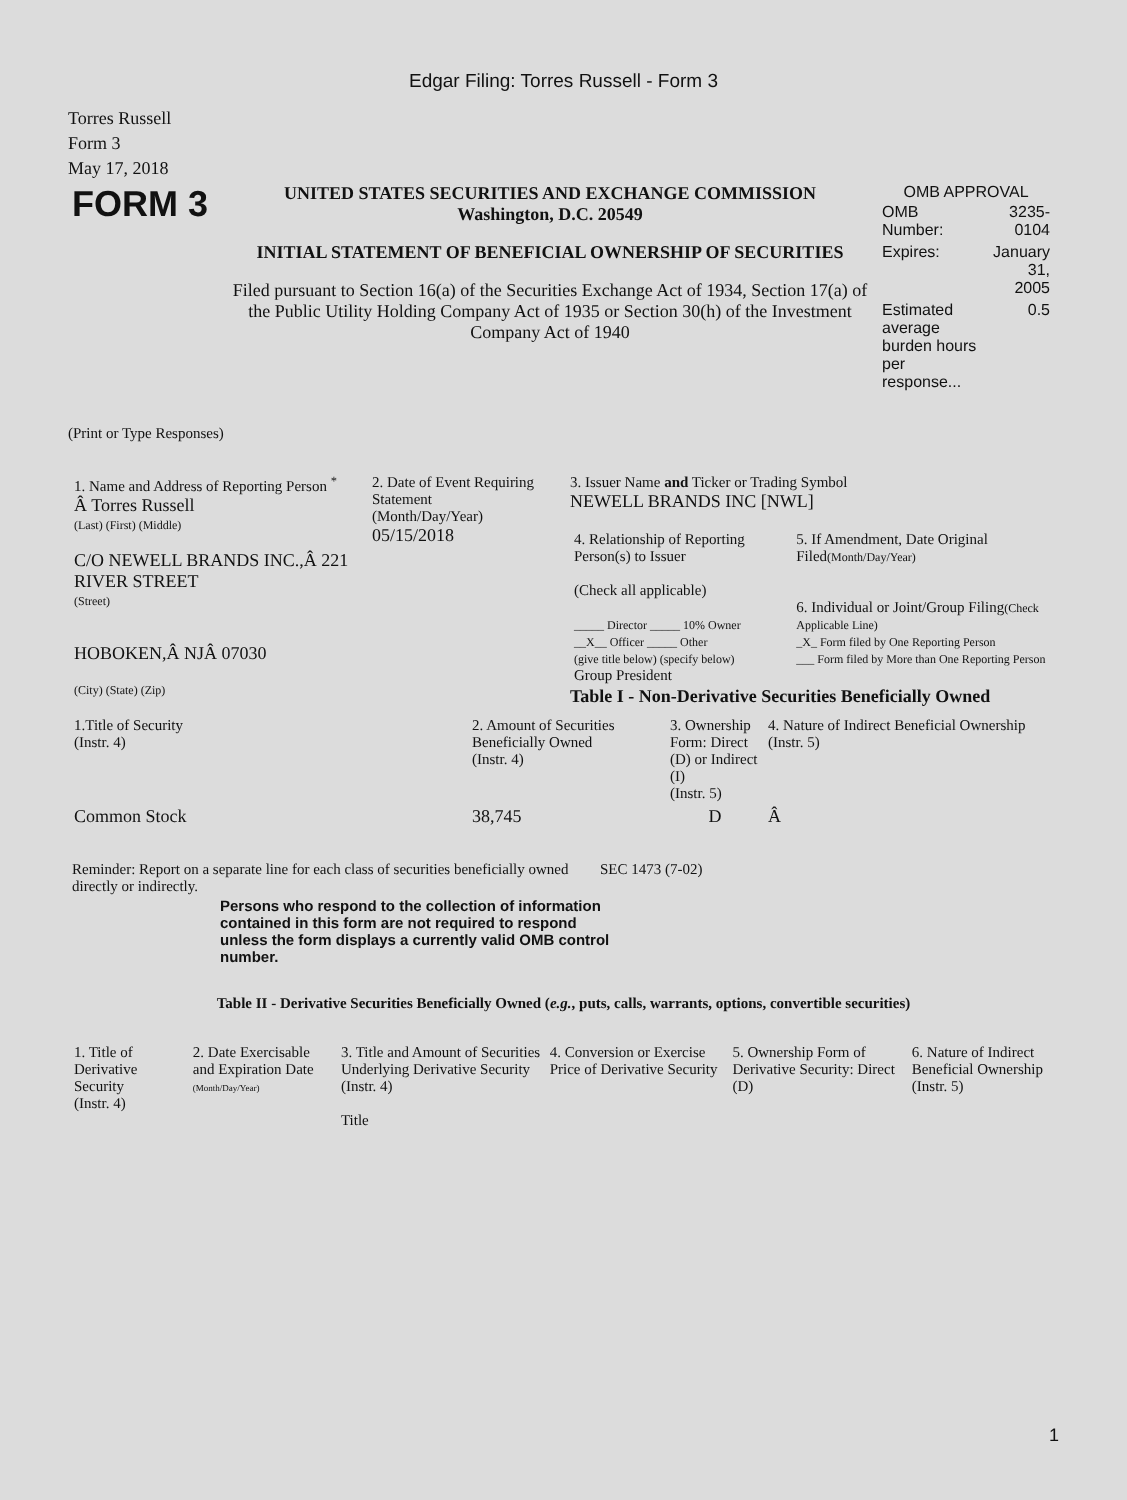Edgar Filing: Torres Russell - Form 3
Torres Russell
Form 3
May 17, 2018
| FORM 3 | UNITED STATES SECURITIES AND EXCHANGE COMMISSION Washington, D.C. 20549 INITIAL STATEMENT OF BENEFICIAL OWNERSHIP OF SECURITIES Filed pursuant to Section 16(a) of the Securities Exchange Act of 1934, Section 17(a) of the Public Utility Holding Company Act of 1935 or Section 30(h) of the Investment Company Act of 1940 | OMB APPROVAL / OMB Number: / 3235-0104 / / Expires: / January 31, 2005 / / Estimated average burden hours per response... / 0.5 / |
(Print or Type Responses)
| 1. Name and Address of Reporting Person <sup>*</sup> Â Torres Russell (Last) (First) (Middle) C/O NEWELL BRANDS INC.,Â 221 RIVER STREET (Street) HOBOKEN,Â NJÂ 07030 (City) (State) (Zip) | 2. Date of Event Requiring Statement (Month/Day/Year) 05/15/2018 | 3. Issuer Name and Ticker or Trading Symbol NEWELL BRANDS INC [NWL] / 4. Relationship of Reporting Person(s) to Issuer (Check all applicable) _____ Director _____ 10% Owner __X__ Officer _____ Other (give title below) (specify below) Group President / 5. If Amendment, Date Original Filed (Month/Day/Year) 6. Individual or Joint/Group Filing (Check Applicable Line) _X_ Form filed by One Reporting Person ___ Form filed by More than One Reporting Person / Table I - Non-Derivative Securities Beneficially Owned |
| 1.Title of Security (Instr. 4) | 2. Amount of Securities Beneficially Owned (Instr. 4) | 3. Ownership Form: Direct (D) or Indirect (I) (Instr. 5) | 4. Nature of Indirect Beneficial Ownership (Instr. 5) |
| --- | --- | --- | --- |
| Common Stock | 38,745 | D | Â |
| Reminder: Report on a separate line for each class of securities beneficially owned directly or indirectly. | SEC 1473 (7-02) |
Persons who respond to the collection of information contained in this form are not required to respond unless the form displays a currently valid OMB control number.
Table II - Derivative Securities Beneficially Owned (e.g., puts, calls, warrants, options, convertible securities)
| 1. Title of Derivative Security (Instr. 4) | 2. Date Exercisable and Expiration Date (Month/Day/Year) | 3. Title and Amount of Securities Underlying Derivative Security (Instr. 4) Title | 4. Conversion or Exercise Price of Derivative Security | 5. Ownership Form of Derivative Security: Direct (D) | 6. Nature of Indirect Beneficial Ownership (Instr. 5) |
| --- | --- | --- | --- | --- | --- |
1